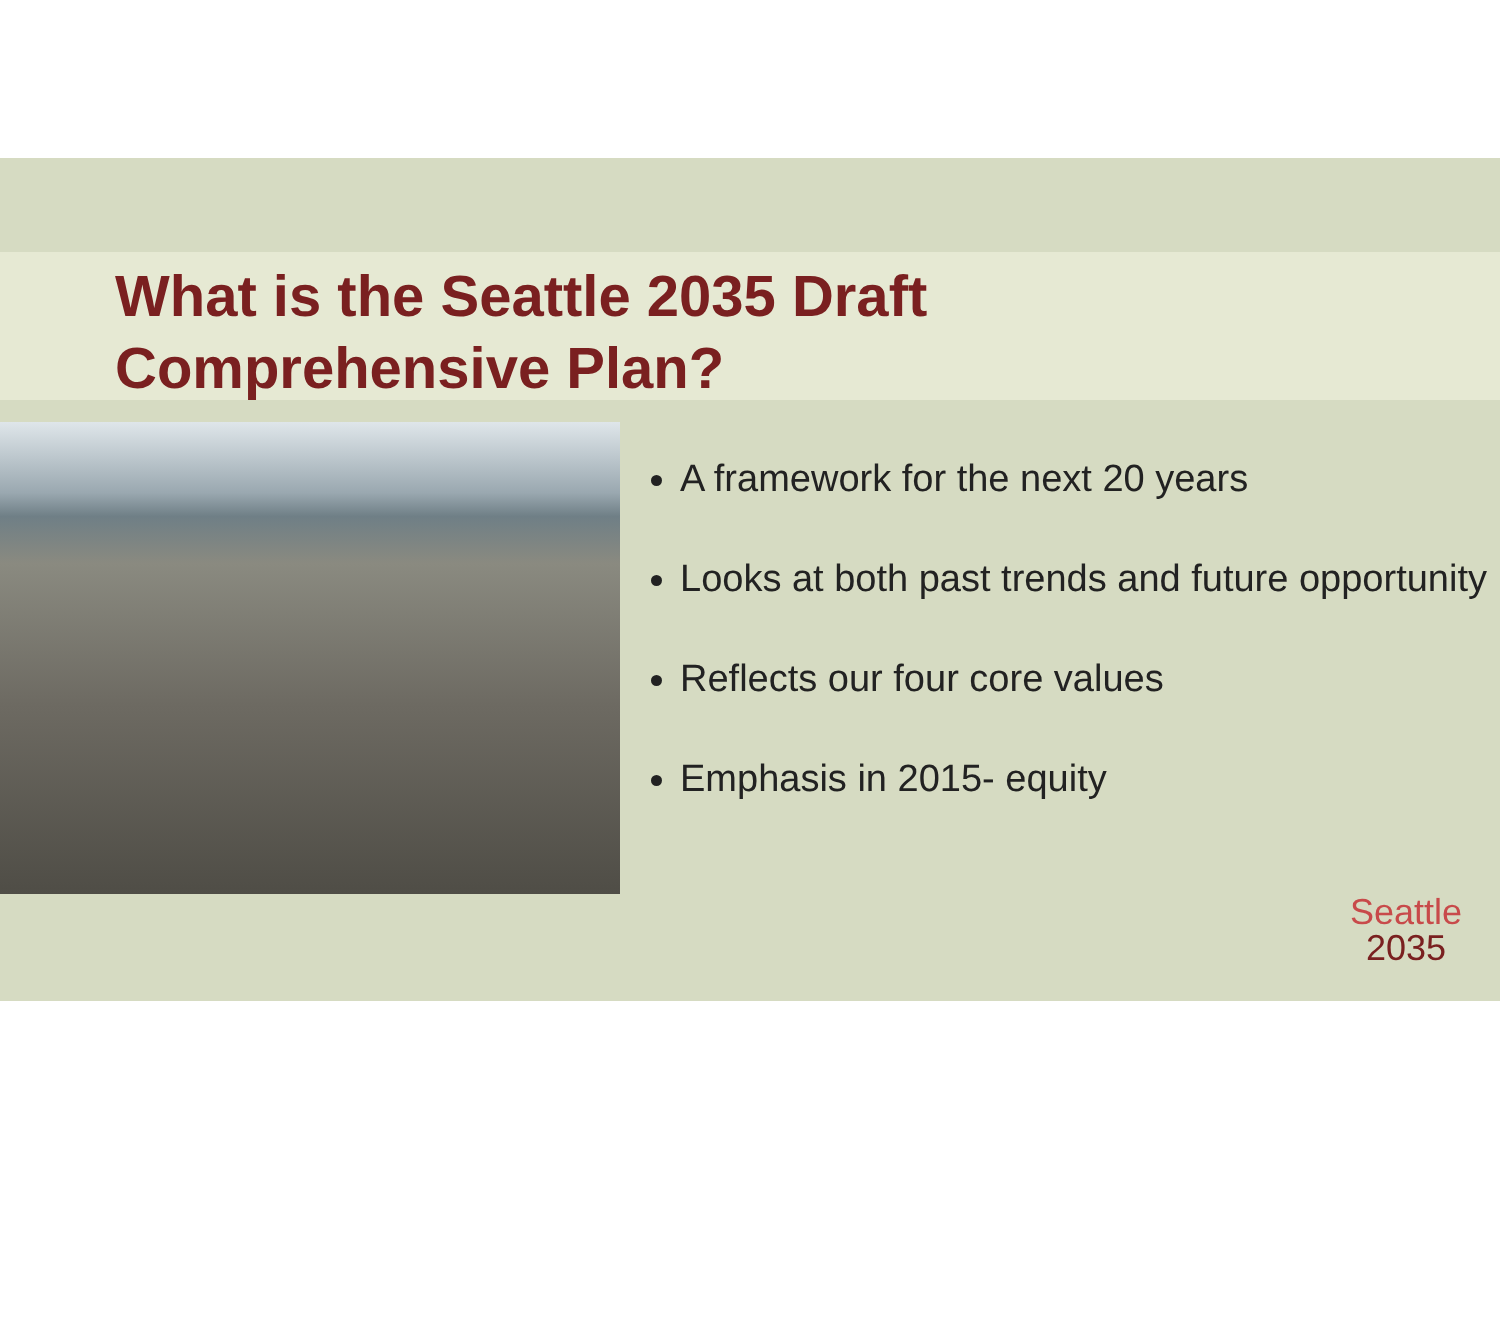What is the Seattle 2035 Draft
Comprehensive Plan?
A framework for the next 20 years
Looks at both past trends and future opportunity
Reflects our four core values
Emphasis in 2015- equity
Seattle
2035